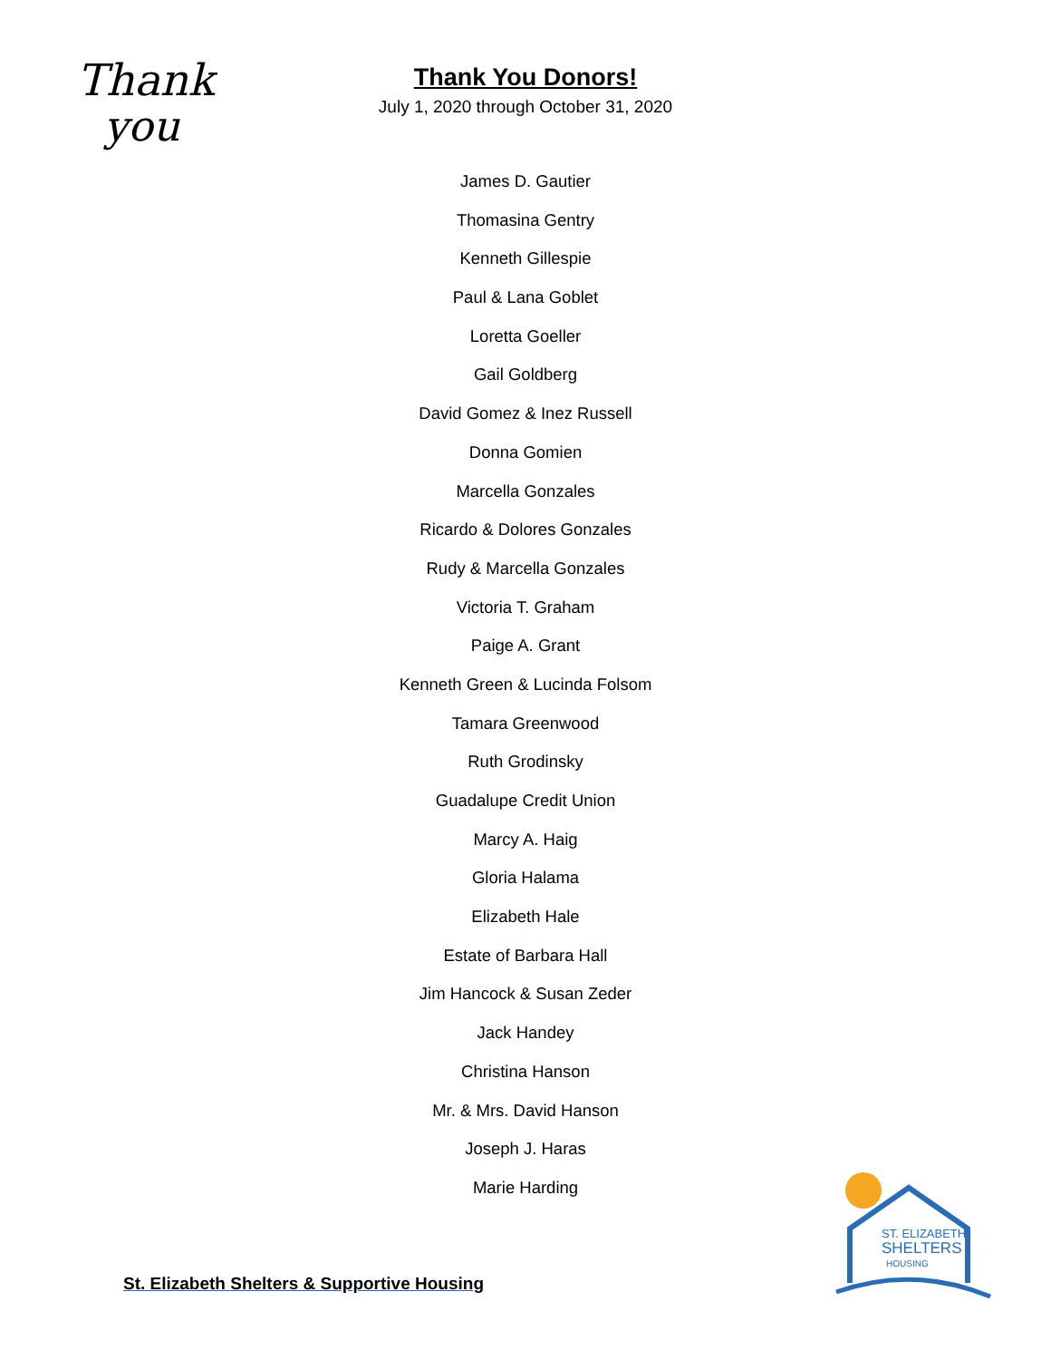Thank
you
Thank You Donors!
July 1, 2020 through October 31, 2020
James D. Gautier
Thomasina Gentry
Kenneth Gillespie
Paul & Lana Goblet
Loretta Goeller
Gail Goldberg
David Gomez & Inez Russell
Donna Gomien
Marcella Gonzales
Ricardo & Dolores Gonzales
Rudy & Marcella Gonzales
Victoria T. Graham
Paige A. Grant
Kenneth Green & Lucinda Folsom
Tamara Greenwood
Ruth Grodinsky
Guadalupe Credit Union
Marcy A. Haig
Gloria Halama
Elizabeth Hale
Estate of Barbara Hall
Jim Hancock & Susan Zeder
Jack Handey
Christina Hanson
Mr. & Mrs. David Hanson
Joseph J. Haras
Marie Harding
St. Elizabeth Shelters & Supportive Housing
ST. ELIZABETH
SHELTERS
HOUSING